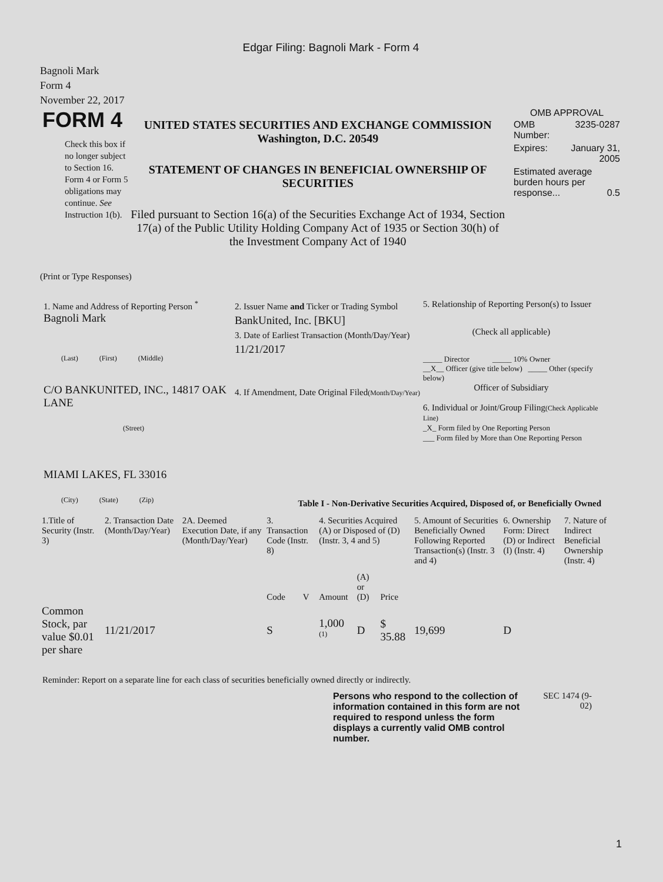Edgar Filing: Bagnoli Mark - Form 4
Bagnoli Mark
Form 4
November 22, 2017
FORM 4
Check this box if no longer subject to Section 16. Form 4 or Form 5 obligations may continue. See Instruction 1(b).
UNITED STATES SECURITIES AND EXCHANGE COMMISSION
Washington, D.C. 20549
STATEMENT OF CHANGES IN BENEFICIAL OWNERSHIP OF SECURITIES
Filed pursuant to Section 16(a) of the Securities Exchange Act of 1934, Section 17(a) of the Public Utility Holding Company Act of 1935 or Section 30(h) of the Investment Company Act of 1940
OMB APPROVAL
| OMB Number: | 3235-0287 |
| Expires: | January 31, 2005 |
| Estimated average burden hours per response... 0.5 | |
(Print or Type Responses)
1. Name and Address of Reporting Person <sup>*</sup>
Bagnoli Mark
(Last) (First) (Middle)
C/O BANKUNITED, INC., 14817 OAK LANE
(Street)
MIAMI LAKES, FL 33016
(City) (State) (Zip)
2. Issuer Name and Ticker or Trading Symbol
BankUnited, Inc. [BKU]
3. Date of Earliest Transaction (Month/Day/Year)
11/21/2017
4. If Amendment, Date Original Filed(Month/Day/Year)
5. Relationship of Reporting Person(s) to Issuer
(Check all applicable)
_____ Director _____ 10% Owner
__X__ Officer (give title below) _____ Other (specify below)
Officer of Subsidiary
6. Individual or Joint/Group Filing(Check Applicable Line)
_X_ Form filed by One Reporting Person
___ Form filed by More than One Reporting Person
Table I - Non-Derivative Securities Acquired, Disposed of, or Beneficially Owned
| 1.Title of Security (Instr. 3) | 2. Transaction Date (Month/Day/Year) | 2A. Deemed Execution Date, if any (Month/Day/Year) | 3. Transaction Code (Instr. 8) | | 4. Securities Acquired (A) or Disposed of (D) (Instr. 3, 4 and 5) | | | 5. Amount of Securities Beneficially Owned Following Reported Transaction(s) (Instr. 3 and 4) | 6. Ownership Form: Direct (D) or Indirect (I) (Instr. 4) | 7. Nature of Indirect Beneficial Ownership (Instr. 4) |
| --- | --- | --- | --- | --- | --- | --- | --- | --- | --- | --- |
| | | | Code | V | Amount | (A) or (D) | Price | | | |
| Common Stock, par value $0.01 per share | 11/21/2017 | | S | | 1,000 <sup>(1)</sup> | D | $ 35.88 | 19,699 | D | |
Reminder: Report on a separate line for each class of securities beneficially owned directly or indirectly.
Persons who respond to the collection of information contained in this form are not required to respond unless the form displays a currently valid OMB control number.
SEC 1474 (9-02)
1